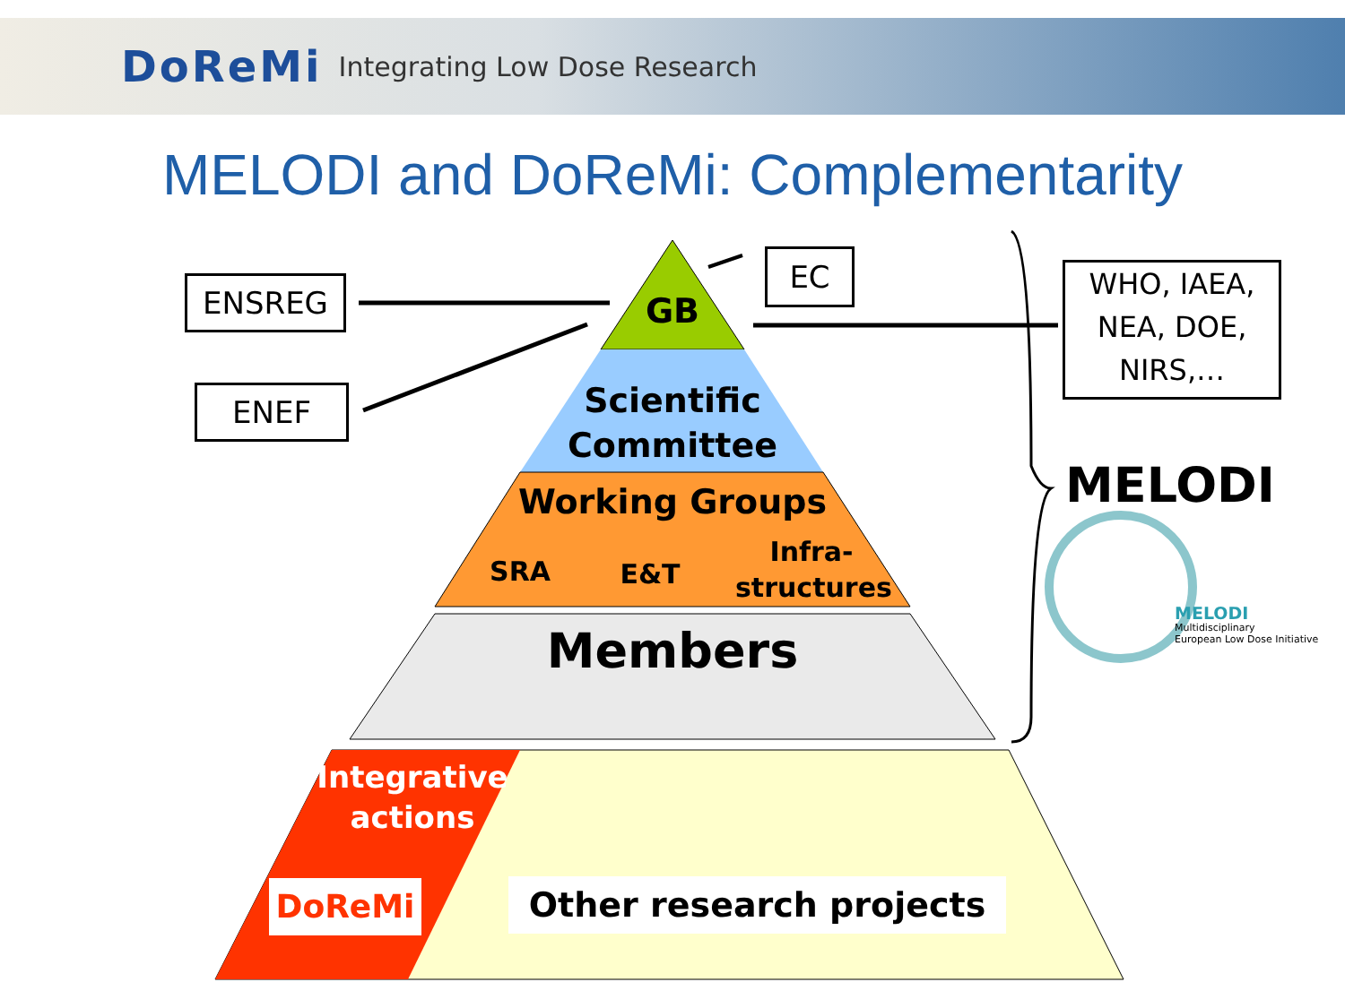DoReMi Integrating Low Dose Research
MELODI and DoReMi: Complementarity
ENSREG
ENEF
EC
WHO, IAEA,
NEA, DOE,
NIRS,…
GB
Scientific
Committee
Working Groups
SRA E&T
Infra-
structures
Members
Integrative
actions
DoReMi Other research projects
MELODI
MELODI
Multidisciplinary
European Low Dose Initiative